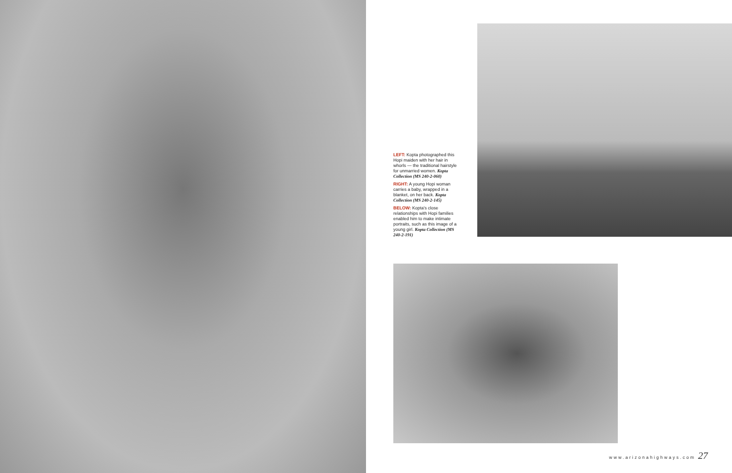LEFT: Kopta photographed this Hopi maiden with her hair in whorls — the traditional hairstyle for unmarried women. Kopta Collection (MS 240-2-060)
RIGHT: A young Hopi woman carries a baby, wrapped in a blanket, on her back. Kopta Collection (MS 240-2-145)
BELOW: Kopta's close relationships with Hopi families enabled him to make intimate portraits, such as this image of a young girl. Kopta Collection (MS 240-2-191)
www.arizonahighways.com 27